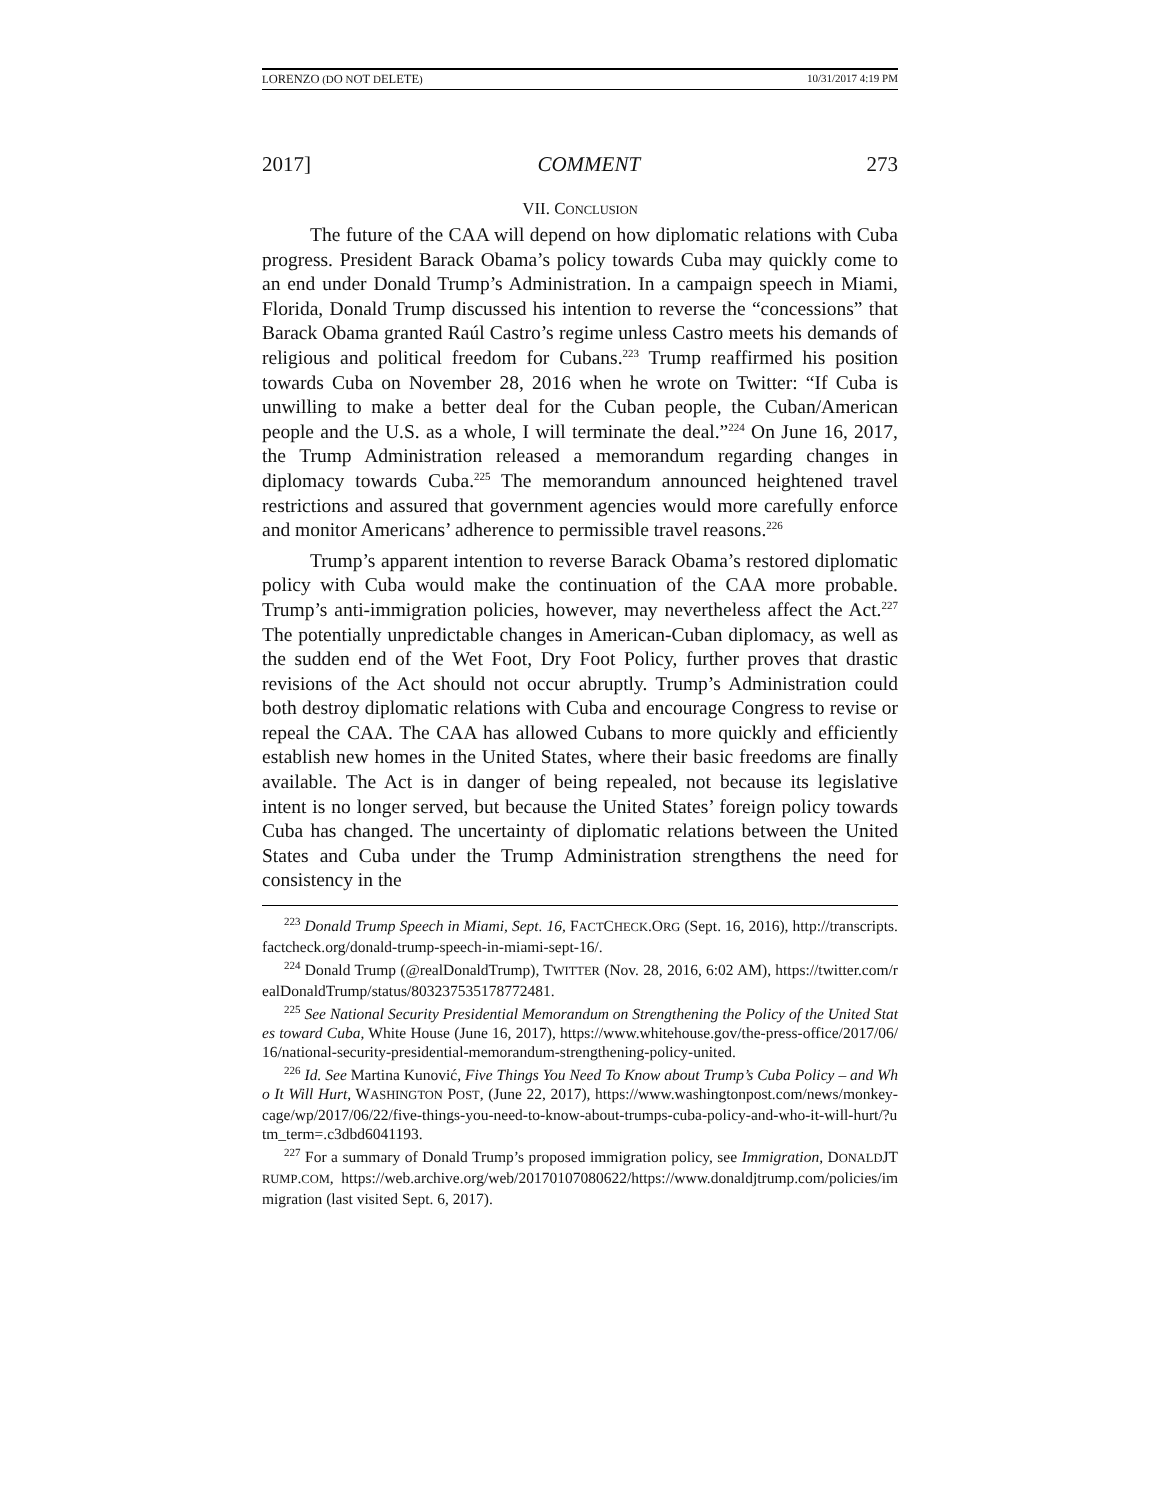LORENZO (DO NOT DELETE) 10/31/2017 4:19 PM
2017] COMMENT 273
VII. CONCLUSION
The future of the CAA will depend on how diplomatic relations with Cuba progress. President Barack Obama’s policy towards Cuba may quickly come to an end under Donald Trump’s Administration. In a campaign speech in Miami, Florida, Donald Trump discussed his intention to reverse the “concessions” that Barack Obama granted Raúl Castro’s regime unless Castro meets his demands of religious and political freedom for Cubans.<sup>223</sup> Trump reaffirmed his position towards Cuba on November 28, 2016 when he wrote on Twitter: “If Cuba is unwilling to make a better deal for the Cuban people, the Cuban/American people and the U.S. as a whole, I will terminate the deal.”<sup>224</sup> On June 16, 2017, the Trump Administration released a memorandum regarding changes in diplomacy towards Cuba.<sup>225</sup> The memorandum announced heightened travel restrictions and assured that government agencies would more carefully enforce and monitor Americans’ adherence to permissible travel reasons.<sup>226</sup>
Trump’s apparent intention to reverse Barack Obama’s restored diplomatic policy with Cuba would make the continuation of the CAA more probable. Trump’s anti-immigration policies, however, may nevertheless affect the Act.<sup>227</sup> The potentially unpredictable changes in American-Cuban diplomacy, as well as the sudden end of the Wet Foot, Dry Foot Policy, further proves that drastic revisions of the Act should not occur abruptly. Trump’s Administration could both destroy diplomatic relations with Cuba and encourage Congress to revise or repeal the CAA. The CAA has allowed Cubans to more quickly and efficiently establish new homes in the United States, where their basic freedoms are finally available. The Act is in danger of being repealed, not because its legislative intent is no longer served, but because the United States’ foreign policy towards Cuba has changed. The uncertainty of diplomatic relations between the United States and Cuba under the Trump Administration strengthens the need for consistency in the
<sup>223</sup> Donald Trump Speech in Miami, Sept. 16, FACTCHECK.ORG (Sept. 16, 2016), http://transcripts.factcheck.org/donald-trump-speech-in-miami-sept-16/.
<sup>224</sup> Donald Trump (@realDonaldTrump), TWITTER (Nov. 28, 2016, 6:02 AM), https://twitter.com/realDonaldTrump/status/803237535178772481.
<sup>225</sup> See National Security Presidential Memorandum on Strengthening the Policy of the United States toward Cuba, White House (June 16, 2017), https://www.whitehouse.gov/the-press-office/2017/06/16/national-security-presidential-memorandum-strengthening-policy-united.
<sup>226</sup> Id. See Martina Kunović, Five Things You Need To Know about Trump’s Cuba Policy – and Who It Will Hurt, WASHINGTON POST, (June 22, 2017), https://www.washingtonpost.com/news/monkey-cage/wp/2017/06/22/five-things-you-need-to-know-about-trumps-cuba-policy-and-who-it-will-hurt/?utm_term=.c3dbd6041193.
<sup>227</sup> For a summary of Donald Trump’s proposed immigration policy, see Immigration, DONALDJTRUMP.COM, https://web.archive.org/web/20170107080622/https://www.donaldjtrump.com/policies/immigration (last visited Sept. 6, 2017).